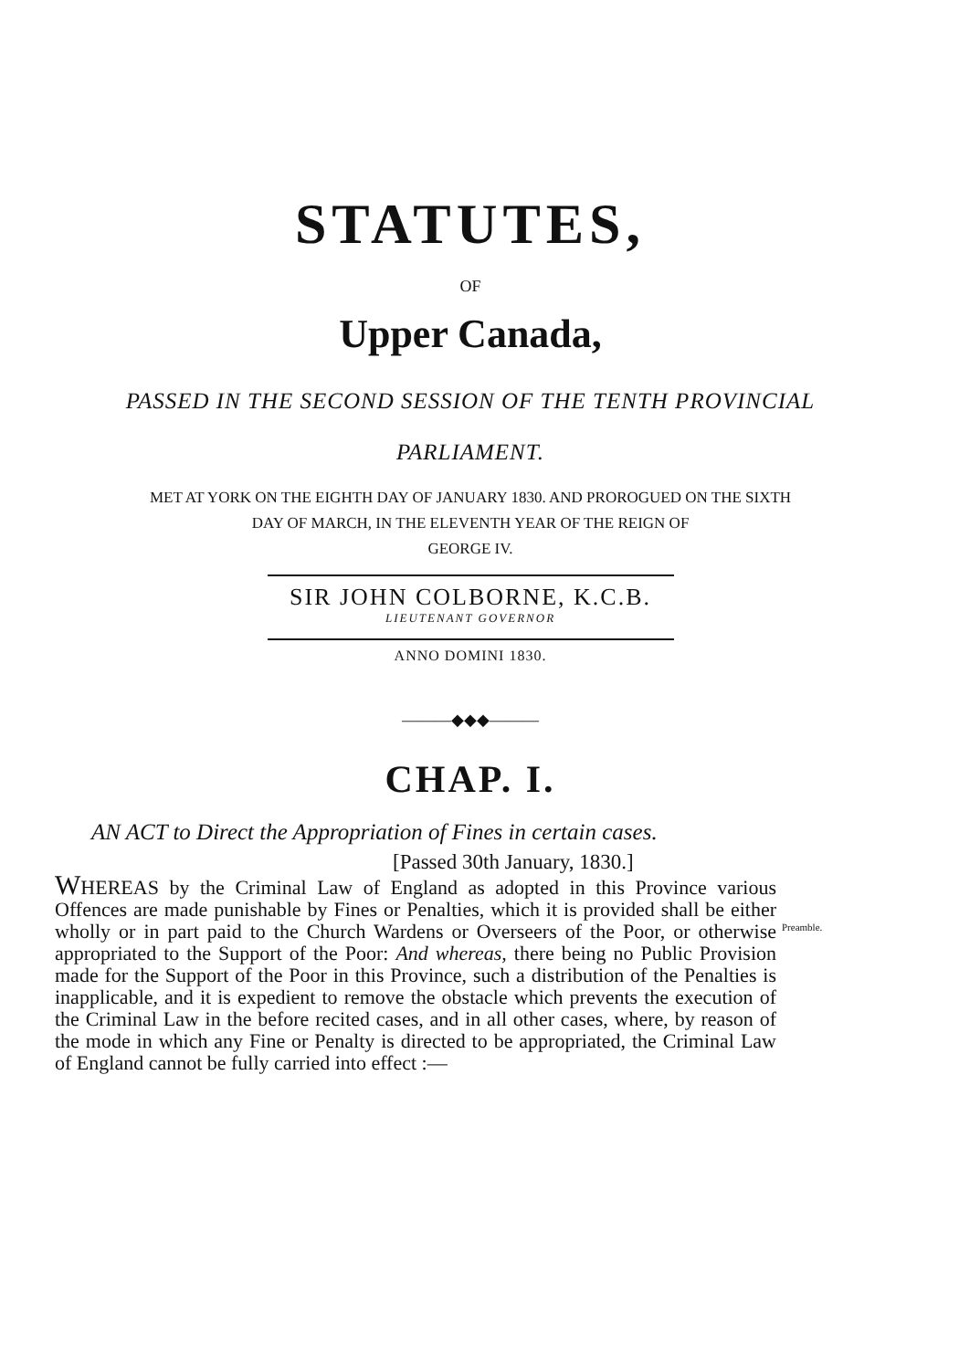STATUTES,
OF
Upper Canada,
PASSED IN THE SECOND SESSION OF THE TENTH PROVINCIAL
PARLIAMENT.
MET AT YORK ON THE EIGHTH DAY OF JANUARY 1830. AND PROROGUED ON THE SIXTH
DAY OF MARCH, IN THE ELEVENTH YEAR OF THE REIGN OF
GEORGE IV.
SIR JOHN COLBORNE, K.C.B.
LIEUTENANT GOVERNOR
ANNO DOMINI 1830.
———◆◆◆———
CHAP. I.
AN ACT to Direct the Appropriation of Fines in certain cases.
[Passed 30th January, 1830.]
WHEREAS by the Criminal Law of England as adopted in this Province various Offences are made punishable by Fines or Penalties, which it is provided shall be either wholly or in part paid to the Church Wardens or Overseers of the Poor, or otherwise appropriated to the Support of the Poor: And whereas, there being no Public Provision made for the Support of the Poor in this Province, such a distribution of the Penalties is inapplicable, and it is expedient to remove the obstacle which prevents the execution of the Criminal Law in the before recited cases, and in all other cases, where, by reason of the mode in which any Fine or Penalty is directed to be appropriated, the Criminal Law of England cannot be fully carried into effect :—
Preamble.